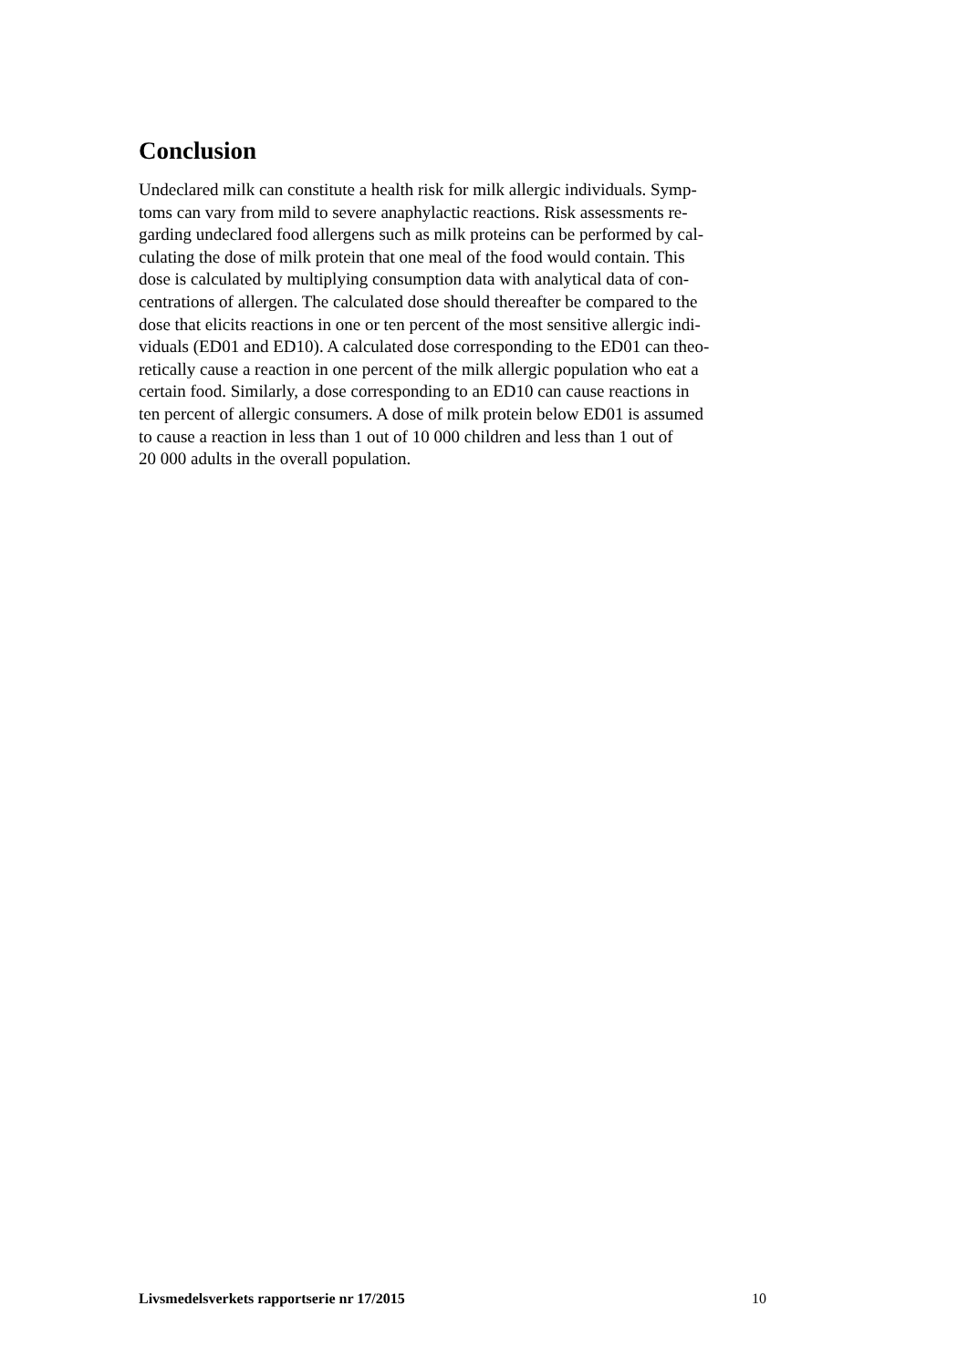Conclusion
Undeclared milk can constitute a health risk for milk allergic individuals. Symp-
toms can vary from mild to severe anaphylactic reactions. Risk assessments re-
garding undeclared food allergens such as milk proteins can be performed by cal-
culating the dose of milk protein that one meal of the food would contain. This
dose is calculated by multiplying consumption data with analytical data of con-
centrations of allergen. The calculated dose should thereafter be compared to the
dose that elicits reactions in one or ten percent of the most sensitive allergic indi-
viduals (ED01 and ED10). A calculated dose corresponding to the ED01 can theo-
retically cause a reaction in one percent of the milk allergic population who eat a
certain food. Similarly, a dose corresponding to an ED10 can cause reactions in
ten percent of allergic consumers. A dose of milk protein below ED01 is assumed
to cause a reaction in less than 1 out of 10 000 children and less than 1 out of
20 000 adults in the overall population.
Livsmedelsverkets rapportserie nr 17/2015 10